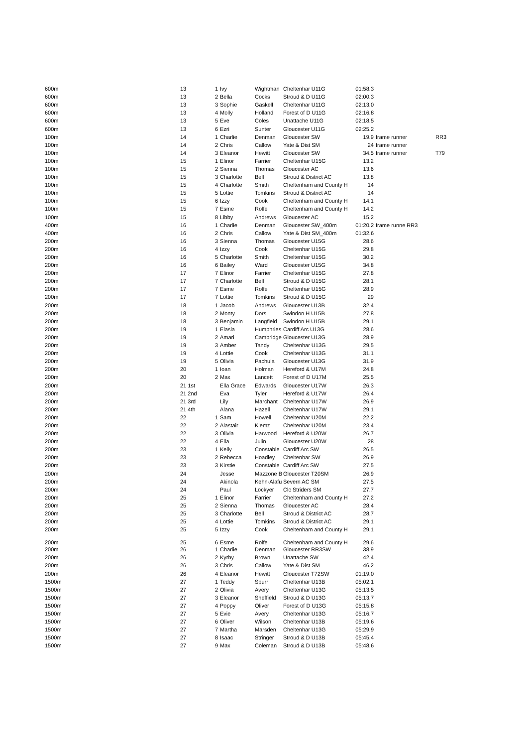| 600m | 13 | 1 | Ivy | Wightman | Cheltenhar U11G | 01:58.3 | | |
| 600m | 13 | 2 | Bella | Cocks | Stroud & D U11G | 02:00.3 | | |
| 600m | 13 | 3 | Sophie | Gaskell | Cheltenhar U11G | 02:13.0 | | |
| 600m | 13 | 4 | Molly | Holland | Forest of D U11G | 02:16.8 | | |
| 600m | 13 | 5 | Eve | Coles | Unattache U11G | 02:18.5 | | |
| 600m | 13 | 6 | Ezri | Sunter | Gloucester U11G | 02:25.2 | | |
| 100m | 14 | 1 | Charlie | Denman | Gloucester SW | 19.9 | frame runner | RR3 |
| 100m | 14 | 2 | Chris | Callow | Yate & Dist SM | 24 | frame runner | |
| 100m | 14 | 3 | Eleanor | Hewitt | Gloucester SW | 34.5 | frame runner | T79 |
| 100m | 15 | 1 | Elinor | Farrier | Cheltenhar U15G | 13.2 | | |
| 100m | 15 | 2 | Sienna | Thomas | Gloucester AC | 13.6 | | |
| 100m | 15 | 3 | Charlotte | Bell | Stroud & District AC | 13.8 | | |
| 100m | 15 | 4 | Charlotte | Smith | Cheltenham and County H | 14 | | |
| 100m | 15 | 5 | Lottie | Tomkins | Stroud & District AC | 14 | | |
| 100m | 15 | 6 | Izzy | Cook | Cheltenham and County H | 14.1 | | |
| 100m | 15 | 7 | Esme | Rolfe | Cheltenham and County H | 14.2 | | |
| 100m | 15 | 8 | Libby | Andrews | Gloucester AC | 15.2 | | |
| 400m | 16 | 1 | Charlie | Denman | Gloucester SW_400m | 01:20.2 | frame runne RR3 | |
| 400m | 16 | 2 | Chris | Callow | Yate & Dist SM_400m | 01:32.6 | | |
| 200m | 16 | 3 | Sienna | Thomas | Gloucester U15G | 28.6 | | |
| 200m | 16 | 4 | Izzy | Cook | Cheltenhar U15G | 29.8 | | |
| 200m | 16 | 5 | Charlotte | Smith | Cheltenhar U15G | 30.2 | | |
| 200m | 16 | 6 | Bailey | Ward | Gloucester U15G | 34.8 | | |
| 200m | 17 | 7 | Elinor | Farrier | Cheltenhar U15G | 27.8 | | |
| 200m | 17 | 7 | Charlotte | Bell | Stroud & D U15G | 28.1 | | |
| 200m | 17 | 7 | Esme | Rolfe | Cheltenhar U15G | 28.9 | | |
| 200m | 17 | 7 | Lottie | Tomkins | Stroud & D U15G | 29 | | |
| 200m | 18 | 1 | Jacob | Andrews | Gloucester U13B | 32.4 | | |
| 200m | 18 | 2 | Monty | Dors | Swindon H U15B | 27.8 | | |
| 200m | 18 | 3 | Benjamin | Langfield | Swindon H U15B | 29.1 | | |
| 200m | 19 | 1 | Elasia | Humphries | Cardiff Arc U13G | 28.6 | | |
| 200m | 19 | 2 | Amari | Cambridge | Gloucester U13G | 28.9 | | |
| 200m | 19 | 3 | Amber | Tandy | Cheltenhar U13G | 29.5 | | |
| 200m | 19 | 4 | Lottie | Cook | Cheltenhar U13G | 31.1 | | |
| 200m | 19 | 5 | Olivia | Pachula | Gloucester U13G | 31.9 | | |
| 200m | 20 | 1 | Ioan | Holman | Hereford & U17M | 24.8 | | |
| 200m | 20 | 2 | Max | Lancett | Forest of D U17M | 25.5 | | |
| 200m | 21 1st | | Ella Grace | Edwards | Gloucester U17W | 26.3 | | |
| 200m | 21 2nd | | Eva | Tyler | Hereford & U17W | 26.4 | | |
| 200m | 21 3rd | | Lily | Marchant | Cheltenhar U17W | 26.9 | | |
| 200m | 21 4th | | Alana | Hazell | Cheltenhar U17W | 29.1 | | |
| 200m | 22 | 1 | Sam | Howell | Cheltenhar U20M | 22.2 | | |
| 200m | 22 | 2 | Alastair | Klemz | Cheltenhar U20M | 23.4 | | |
| 200m | 22 | 3 | Olivia | Harwood | Hereford & U20W | 26.7 | | |
| 200m | 22 | 4 | Ella | Julin | Gloucester U20W | 28 | | |
| 200m | 23 | 1 | Kelly | Constable | Cardiff Arc SW | 26.5 | | |
| 200m | 23 | 2 | Rebecca | Hoadley | Cheltenhar SW | 26.9 | | |
| 200m | 23 | 3 | Kirstie | Constable | Cardiff Arc SW | 27.5 | | |
| 200m | 24 | | Jesse | Mazzone B | Gloucester T20SM | 26.9 | | |
| 200m | 24 | | Akinola | Kehn-Alafu | Severn AC SM | 27.5 | | |
| 200m | 24 | | Paul | Lockyer | Clc Striders SM | 27.7 | | |
| 200m | 25 | 1 | Elinor | Farrier | Cheltenham and County H | 27.2 | | |
| 200m | 25 | 2 | Sienna | Thomas | Gloucester AC | 28.4 | | |
| 200m | 25 | 3 | Charlotte | Bell | Stroud & District AC | 28.7 | | |
| 200m | 25 | 4 | Lottie | Tomkins | Stroud & District AC | 29.1 | | |
| 200m | 25 | 5 | Izzy | Cook | Cheltenham and County H | 29.1 | | |
| 200m | 25 | 6 | Esme | Rolfe | Cheltenham and County H | 29.6 | | |
| 200m | 26 | 1 | Charlie | Denman | Gloucester RR3SW | 38.9 | | |
| 200m | 26 | 2 | Kyrby | Brown | Unattache SW | 42.4 | | |
| 200m | 26 | 3 | Chris | Callow | Yate & Dist SM | 46.2 | | |
| 200m | 26 | 4 | Eleanor | Hewitt | Gloucester T72SW | 01:19.0 | | |
| 1500m | 27 | 1 | Teddy | Spurr | Cheltenhar U13B | 05:02.1 | | |
| 1500m | 27 | 2 | Olivia | Avery | Cheltenhar U13G | 05:13.5 | | |
| 1500m | 27 | 3 | Eleanor | Sheffield | Stroud & D U13G | 05:13.7 | | |
| 1500m | 27 | 4 | Poppy | Oliver | Forest of D U13G | 05:15.8 | | |
| 1500m | 27 | 5 | Evie | Avery | Cheltenhar U13G | 05:16.7 | | |
| 1500m | 27 | 6 | Oliver | Wilson | Cheltenhar U13B | 05:19.6 | | |
| 1500m | 27 | 7 | Martha | Marsden | Cheltenhar U13G | 05:29.9 | | |
| 1500m | 27 | 8 | Isaac | Stringer | Stroud & D U13B | 05:45.4 | | |
| 1500m | 27 | 9 | Max | Coleman | Stroud & D U13B | 05:48.6 | | |